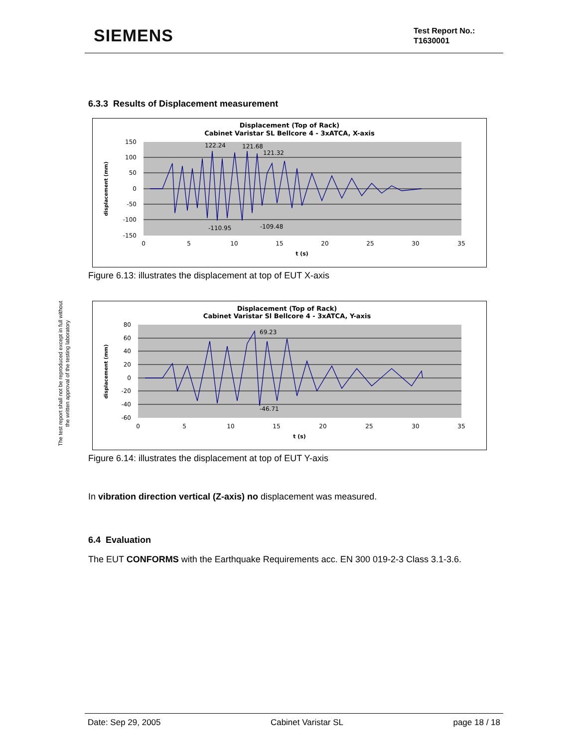SIEMENS
Test Report No.:
T1630001
The test report shall not be reproduced except in full without
the written approval of the testing laboratory
6.3.3 Results of Displacement measurement
Displacement (Top of Rack)
Cabinet Varistar SL Bellcore 4 - 3xATCA, X-axis
150
100
50
0
-50
-100
-150
0
5
10
15
20
25
30
35
t (s)
displacement (mm)
122.24
121.68
121.32
-110.95
-109.48
Figure 6.13: illustrates the displacement at top of EUT X-axis
Displacement (Top of Rack)
Cabinet Varistar Sl Bellcore 4 - 3xATCA, Y-axis
80
60
40
20
0
-20
-40
-60
0
5
10
15
20
25
30
35
t (s)
displacement (mm)
69.23
-46.71
Figure 6.14: illustrates the displacement at top of EUT Y-axis
In vibration direction vertical (Z-axis) no displacement was measured.
6.4 Evaluation
The EUT CONFORMS with the Earthquake Requirements acc. EN 300 019-2-3 Class 3.1-3.6.
Date: Sep 29, 2005 Cabinet Varistar SL page 18 / 18